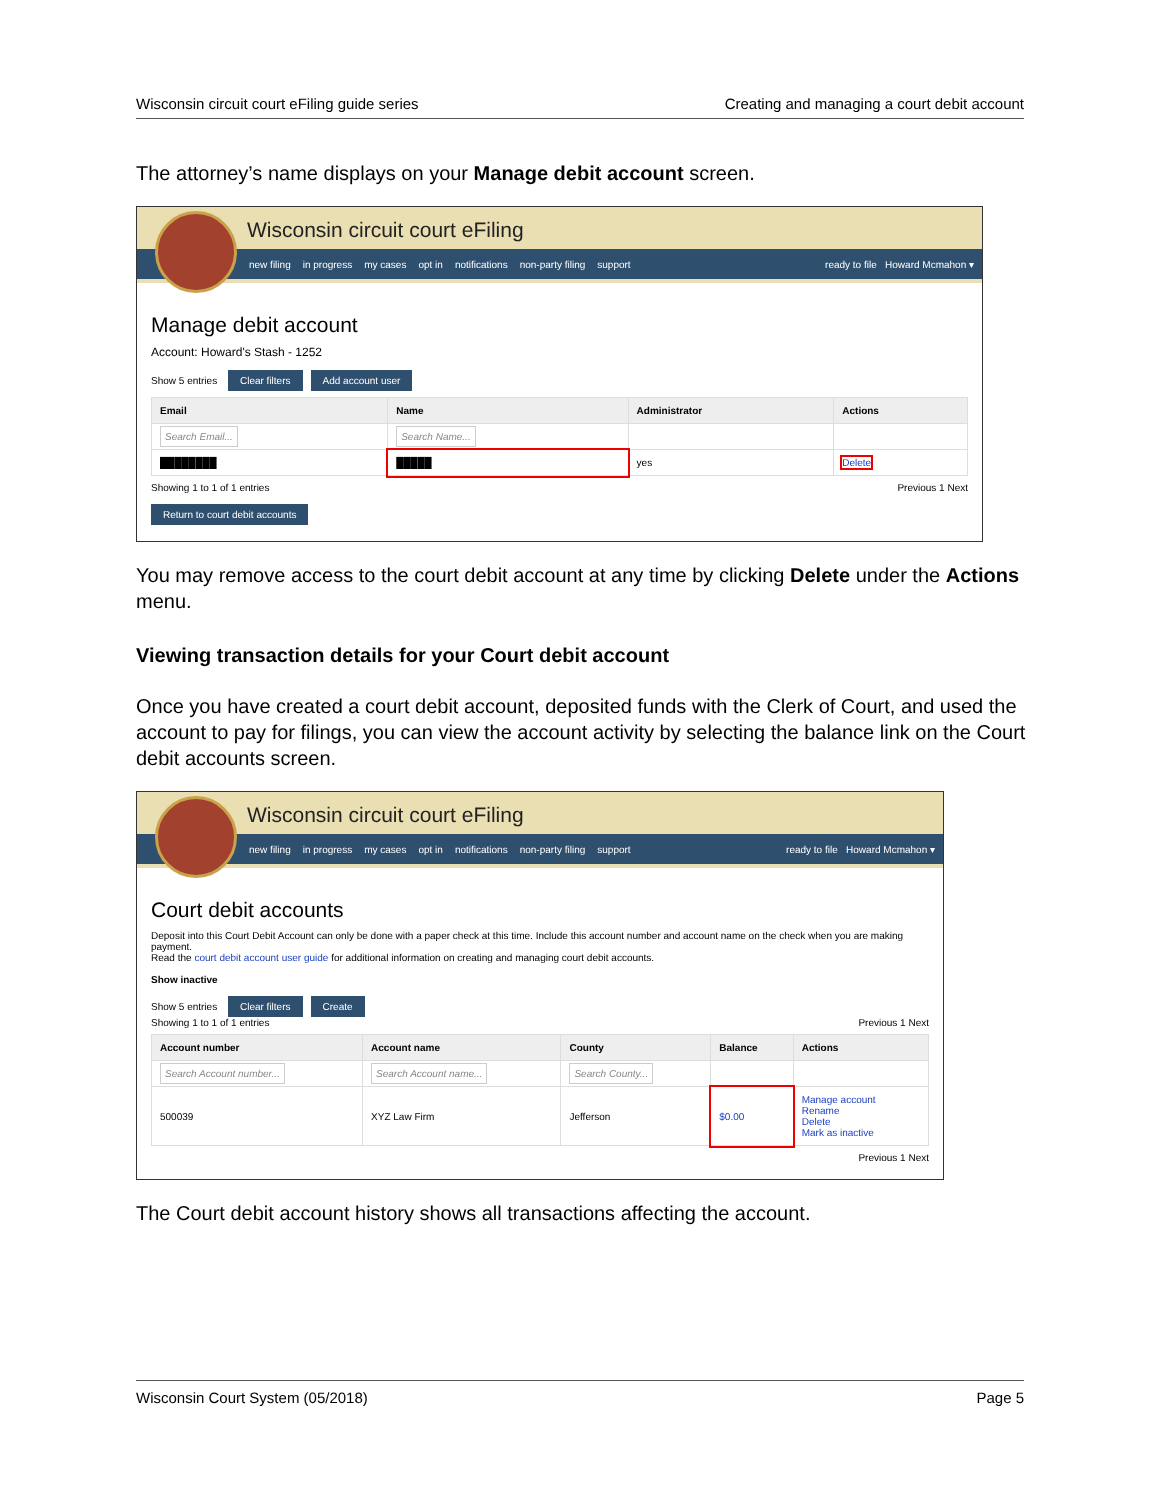Wisconsin circuit court eFiling guide series Creating and managing a court debit account
The attorney’s name displays on your Manage debit account screen.
Wisconsin circuit court eFiling
new filing in progress my cases opt in notifications non-party filing support ready to file Howard Mcmahon ▾
Manage debit account
Account: Howard's Stash - 1252
Show 5 entries Clear filters Add account user
| Email | Name | Administrator | Actions |
| --- | --- | --- | --- |
| Search Email... | Search Name... | | |
| ████████ | █████ | yes | Delete |
Showing 1 to 1 of 1 entries Previous 1 Next
Return to court debit accounts
You may remove access to the court debit account at any time by clicking Delete under the Actions menu.
Viewing transaction details for your Court debit account
Once you have created a court debit account, deposited funds with the Clerk of Court, and used the account to pay for filings, you can view the account activity by selecting the balance link on the Court debit accounts screen.
Wisconsin circuit court eFiling
new filing in progress my cases opt in notifications non-party filing support ready to file Howard Mcmahon ▾
Court debit accounts
Deposit into this Court Debit Account can only be done with a paper check at this time. Include this account number and account name on the check when you are making payment.
Read the court debit account user guide for additional information on creating and managing court debit accounts.
Show inactive
Show 5 entries Clear filters Create
Showing 1 to 1 of 1 entries Previous 1 Next
| Account number | Account name | County | Balance | Actions |
| --- | --- | --- | --- | --- |
| Search Account number... | Search Account name... | Search County... | | |
| 500039 | XYZ Law Firm | Jefferson | $0.00 | Manage account Rename Delete Mark as inactive |
Previous 1 Next
The Court debit account history shows all transactions affecting the account.
Wisconsin Court System (05/2018) Page 5